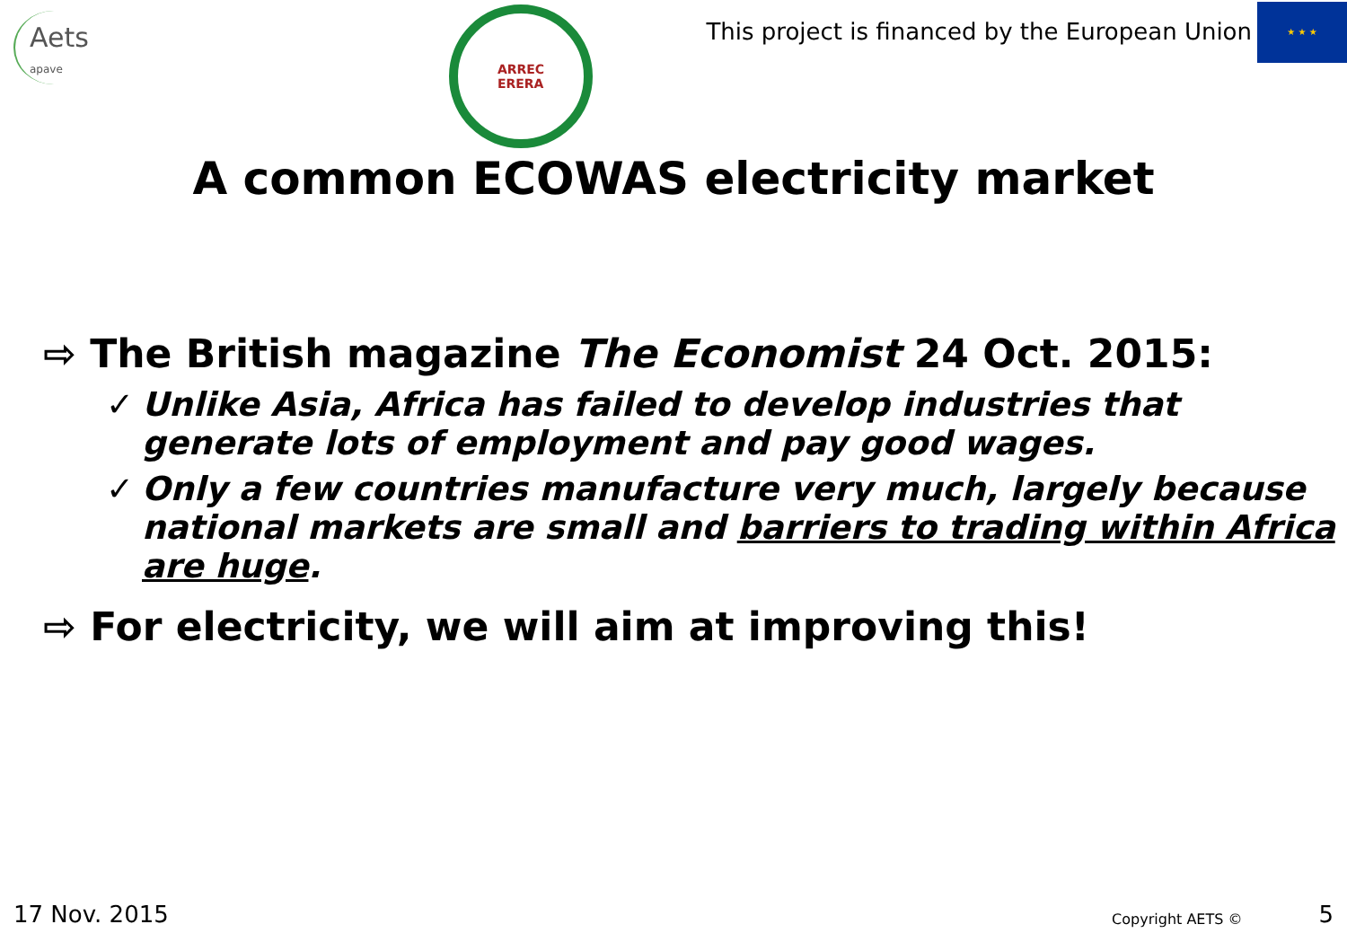Aets
apave
ARREC
ERERA
This project is financed by the European Union
★ ★ ★
A common ECOWAS electricity market
⇨ The British magazine The Economist 24 Oct. 2015:
✓ Unlike Asia, Africa has failed to develop industries that generate lots of employment and pay good wages.
✓ Only a few countries manufacture very much, largely because national markets are small and barriers to trading within Africa are huge.
⇨ For electricity, we will aim at improving this!
17 Nov. 2015 Copyright AETS © 5